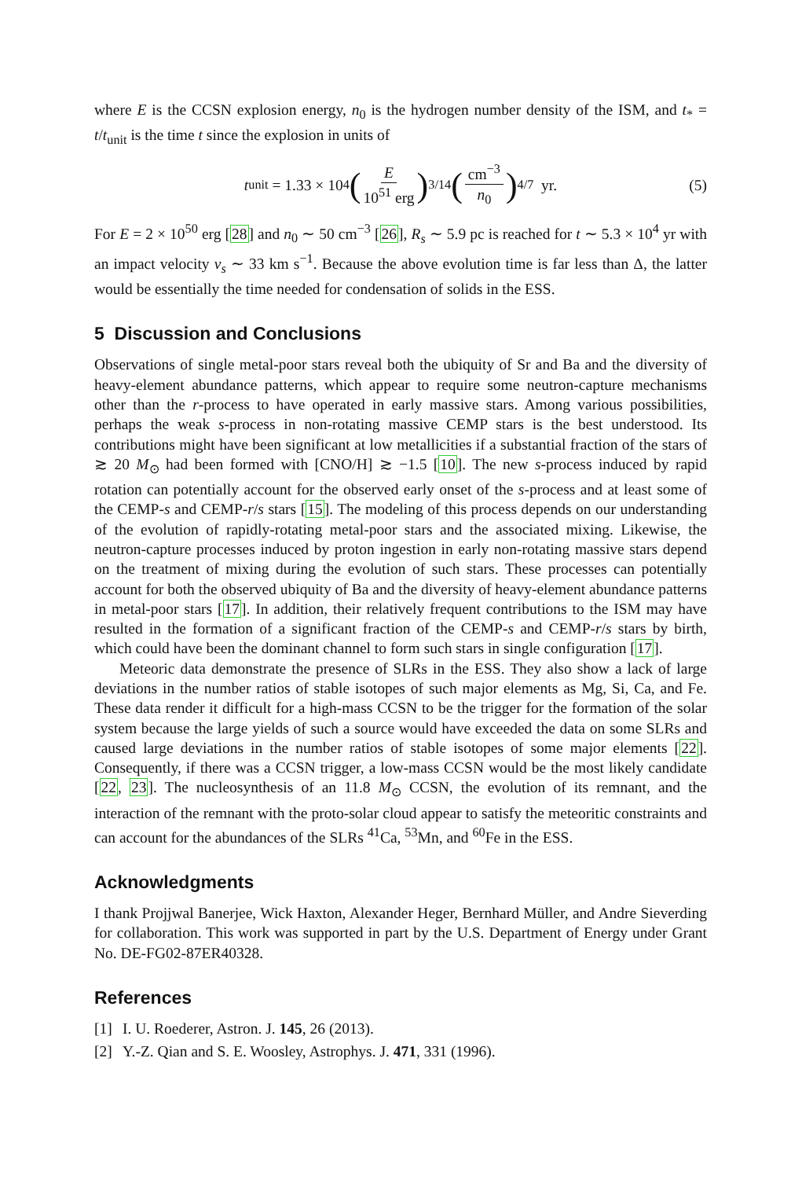where E is the CCSN explosion energy, n<sub>0</sub> is the hydrogen number density of the ISM, and t<sub>*</sub> = t/t<sub>unit</sub> is the time t since the explosion in units of
t<sub>unit</sub> = 1.33 × 10<sup>4</sup> (E 10<sup>51</sup> erg)<sup>3/14</sup> (cm<sup>−3</sup> n<sub>0</sub>)<sup>4/7</sup> yr.
(5)
For E = 2 × 10<sup>50</sup> erg [28] and n<sub>0</sub> ∼ 50 cm<sup>−3</sup> [26], R<sub>s</sub> ∼ 5.9 pc is reached for t ∼ 5.3 × 10<sup>4</sup> yr with an impact velocity v<sub>s</sub> ∼ 33 km s<sup>−1</sup>. Because the above evolution time is far less than Δ, the latter would be essentially the time needed for condensation of solids in the ESS.
5 Discussion and Conclusions
Observations of single metal-poor stars reveal both the ubiquity of Sr and Ba and the diversity of heavy-element abundance patterns, which appear to require some neutron-capture mechanisms other than the r-process to have operated in early massive stars. Among various possibilities, perhaps the weak s-process in non-rotating massive CEMP stars is the best understood. Its contributions might have been significant at low metallicities if a substantial fraction of the stars of ≳ 20 M<sub>⊙</sub> had been formed with [CNO/H] ≳ −1.5 [10]. The new s-process induced by rapid rotation can potentially account for the observed early onset of the s-process and at least some of the CEMP-s and CEMP-r/s stars [15]. The modeling of this process depends on our understanding of the evolution of rapidly-rotating metal-poor stars and the associated mixing. Likewise, the neutron-capture processes induced by proton ingestion in early non-rotating massive stars depend on the treatment of mixing during the evolution of such stars. These processes can potentially account for both the observed ubiquity of Ba and the diversity of heavy-element abundance patterns in metal-poor stars [17]. In addition, their relatively frequent contributions to the ISM may have resulted in the formation of a significant fraction of the CEMP-s and CEMP-r/s stars by birth, which could have been the dominant channel to form such stars in single configuration [17].
Meteoric data demonstrate the presence of SLRs in the ESS. They also show a lack of large deviations in the number ratios of stable isotopes of such major elements as Mg, Si, Ca, and Fe. These data render it difficult for a high-mass CCSN to be the trigger for the formation of the solar system because the large yields of such a source would have exceeded the data on some SLRs and caused large deviations in the number ratios of stable isotopes of some major elements [22]. Consequently, if there was a CCSN trigger, a low-mass CCSN would be the most likely candidate [22, 23]. The nucleosynthesis of an 11.8 M<sub>⊙</sub> CCSN, the evolution of its remnant, and the interaction of the remnant with the proto-solar cloud appear to satisfy the meteoritic constraints and can account for the abundances of the SLRs <sup>41</sup>Ca, <sup>53</sup>Mn, and <sup>60</sup>Fe in the ESS.
Acknowledgments
I thank Projjwal Banerjee, Wick Haxton, Alexander Heger, Bernhard Müller, and Andre Sieverding for collaboration. This work was supported in part by the U.S. Department of Energy under Grant No. DE-FG02-87ER40328.
References
[1] I. U. Roederer, Astron. J. 145, 26 (2013).
[2] Y.-Z. Qian and S. E. Woosley, Astrophys. J. 471, 331 (1996).